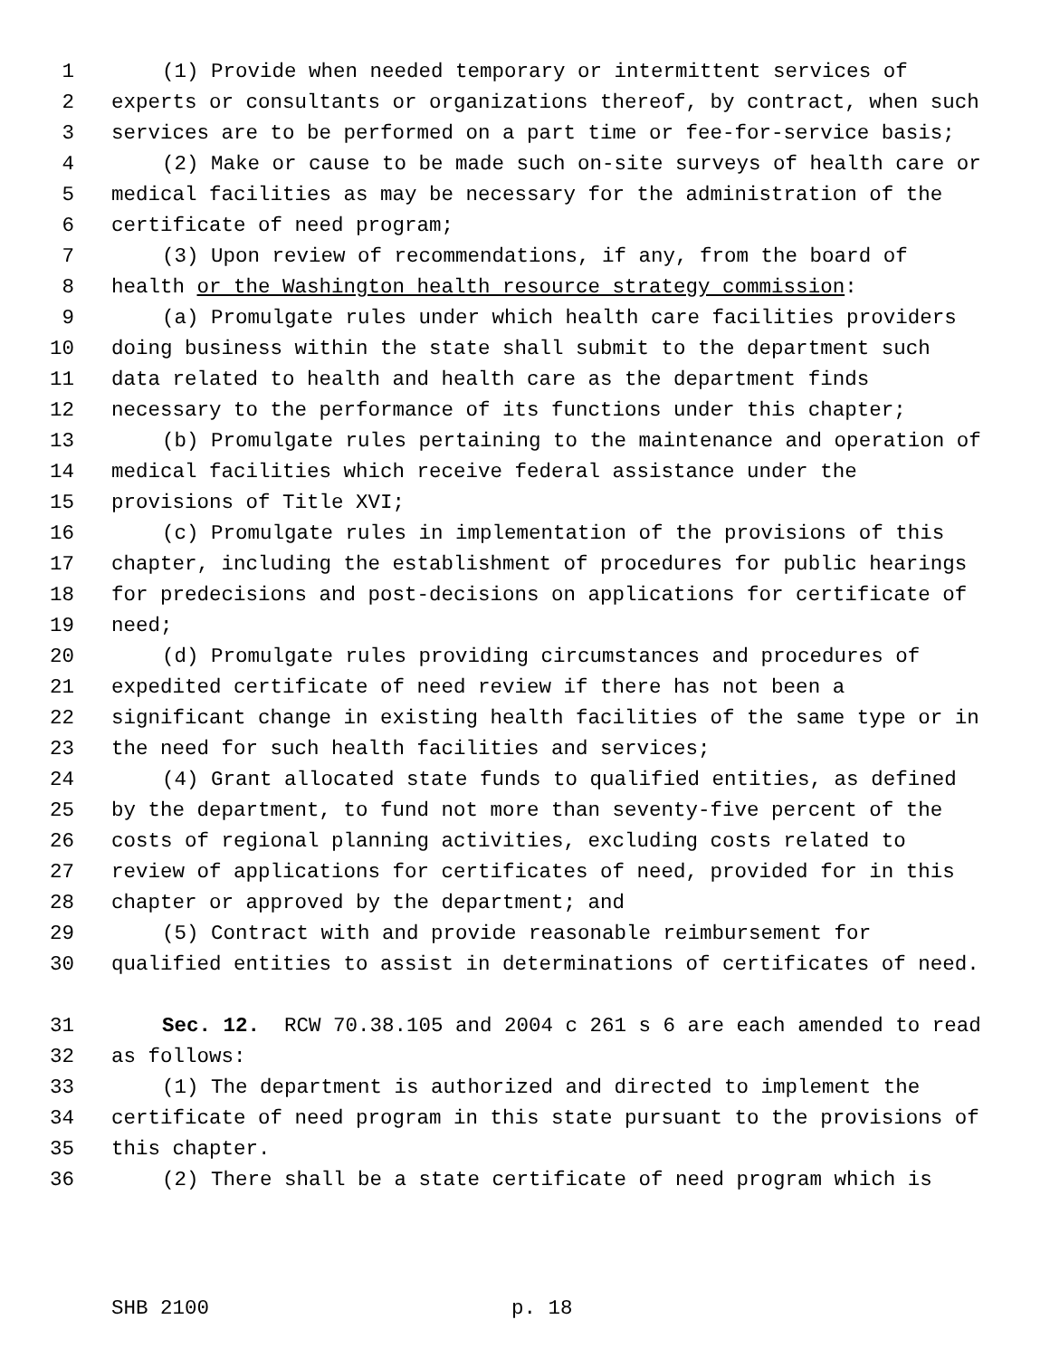1 (1) Provide when needed temporary or intermittent services of
2 experts or consultants or organizations thereof, by contract, when such
3 services are to be performed on a part time or fee-for-service basis;
4 (2) Make or cause to be made such on-site surveys of health care or
5 medical facilities as may be necessary for the administration of the
6 certificate of need program;
7 (3) Upon review of recommendations, if any, from the board of
8 health or the Washington health resource strategy commission:
9 (a) Promulgate rules under which health care facilities providers
10 doing business within the state shall submit to the department such
11 data related to health and health care as the department finds
12 necessary to the performance of its functions under this chapter;
13 (b) Promulgate rules pertaining to the maintenance and operation of
14 medical facilities which receive federal assistance under the
15 provisions of Title XVI;
16 (c) Promulgate rules in implementation of the provisions of this
17 chapter, including the establishment of procedures for public hearings
18 for predecisions and post-decisions on applications for certificate of
19 need;
20 (d) Promulgate rules providing circumstances and procedures of
21 expedited certificate of need review if there has not been a
22 significant change in existing health facilities of the same type or in
23 the need for such health facilities and services;
24 (4) Grant allocated state funds to qualified entities, as defined
25 by the department, to fund not more than seventy-five percent of the
26 costs of regional planning activities, excluding costs related to
27 review of applications for certificates of need, provided for in this
28 chapter or approved by the department; and
29 (5) Contract with and provide reasonable reimbursement for
30 qualified entities to assist in determinations of certificates of need.
31 Sec. 12. RCW 70.38.105 and 2004 c 261 s 6 are each amended to read
32 as follows:
33 (1) The department is authorized and directed to implement the
34 certificate of need program in this state pursuant to the provisions of
35 this chapter.
36 (2) There shall be a state certificate of need program which is
SHB 2100 p. 18